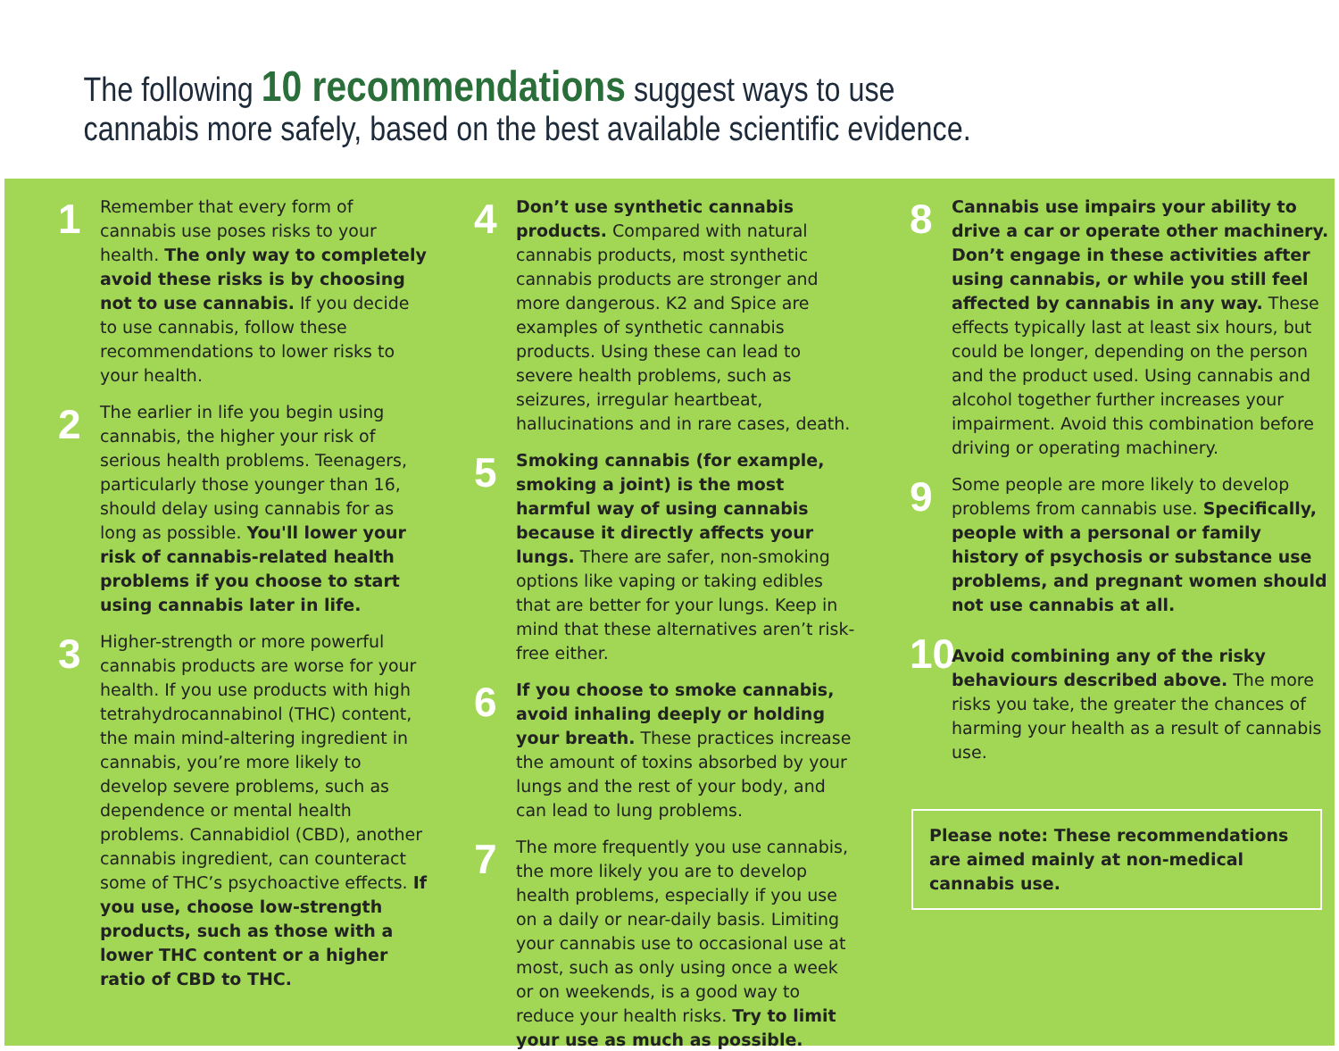The following 10 recommendations suggest ways to use
cannabis more safely, based on the best available scientific evidence.
1
Remember that every form of cannabis use poses risks to your health. The only way to completely avoid these risks is by choosing not to use cannabis. If you decide to use cannabis, follow these recommendations to lower risks to your health.
2
The earlier in life you begin using cannabis, the higher your risk of serious health problems. Teenagers, particularly those younger than 16, should delay using cannabis for as long as possible. You'll lower your risk of cannabis-related health problems if you choose to start using cannabis later in life.
3
Higher-strength or more powerful cannabis products are worse for your health. If you use products with high tetrahydrocannabinol (THC) content, the main mind-altering ingredient in cannabis, you’re more likely to develop severe problems, such as dependence or mental health problems. Cannabidiol (CBD), another cannabis ingredient, can counteract some of THC’s psychoactive effects. If you use, choose low-strength products, such as those with a lower THC content or a higher ratio of CBD to THC.
4
Don’t use synthetic cannabis products. Compared with natural cannabis products, most synthetic cannabis products are stronger and more dangerous. K2 and Spice are examples of synthetic cannabis products. Using these can lead to severe health problems, such as seizures, irregular heartbeat, hallucinations and in rare cases, death.
5
Smoking cannabis (for example, smoking a joint) is the most harmful way of using cannabis because it directly affects your lungs. There are safer, non-smoking options like vaping or taking edibles that are better for your lungs. Keep in mind that these alternatives aren’t risk-free either.
6
If you choose to smoke cannabis, avoid inhaling deeply or holding your breath. These practices increase the amount of toxins absorbed by your lungs and the rest of your body, and can lead to lung problems.
7
The more frequently you use cannabis, the more likely you are to develop health problems, especially if you use on a daily or near-daily basis. Limiting your cannabis use to occasional use at most, such as only using once a week or on weekends, is a good way to reduce your health risks. Try to limit your use as much as possible.
8
Cannabis use impairs your ability to drive a car or operate other machinery. Don’t engage in these activities after using cannabis, or while you still feel affected by cannabis in any way. These effects typically last at least six hours, but could be longer, depending on the person and the product used. Using cannabis and alcohol together further increases your impairment. Avoid this combination before driving or operating machinery.
9
Some people are more likely to develop problems from cannabis use. Specifically, people with a personal or family history of psychosis or substance use problems, and pregnant women should not use cannabis at all.
10
Avoid combining any of the risky behaviours described above. The more risks you take, the greater the chances of harming your health as a result of cannabis use.
Please note: These recommendations are aimed mainly at non-medical cannabis use.